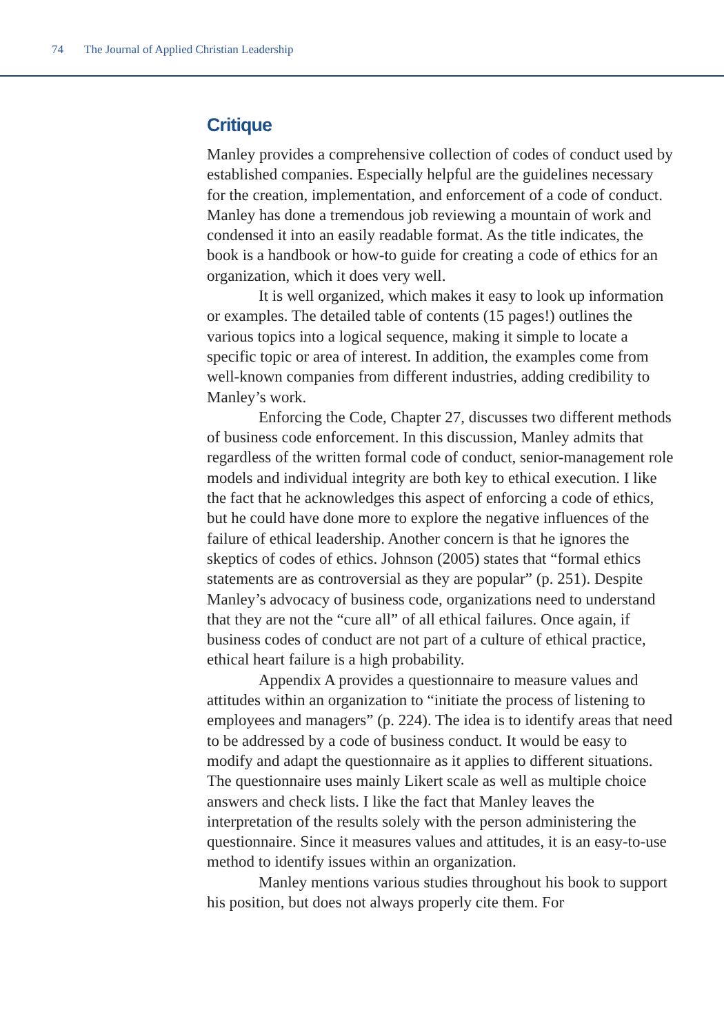74 The Journal of Applied Christian Leadership
Critique
Manley provides a comprehensive collection of codes of conduct used by established companies. Especially helpful are the guidelines necessary for the creation, implementation, and enforcement of a code of conduct. Manley has done a tremendous job reviewing a mountain of work and condensed it into an easily readable format. As the title indicates, the book is a handbook or how-to guide for creating a code of ethics for an organization, which it does very well.
It is well organized, which makes it easy to look up information or examples. The detailed table of contents (15 pages!) outlines the various topics into a logical sequence, making it simple to locate a specific topic or area of interest. In addition, the examples come from well-known companies from different industries, adding credibility to Manley’s work.
Enforcing the Code, Chapter 27, discusses two different methods of business code enforcement. In this discussion, Manley admits that regardless of the written formal code of conduct, senior-management role models and individual integrity are both key to ethical execution. I like the fact that he acknowledges this aspect of enforcing a code of ethics, but he could have done more to explore the negative influences of the failure of ethical leadership. Another concern is that he ignores the skeptics of codes of ethics. Johnson (2005) states that “formal ethics statements are as controversial as they are popular” (p. 251). Despite Manley’s advocacy of business code, organizations need to understand that they are not the “cure all” of all ethical failures. Once again, if business codes of conduct are not part of a culture of ethical practice, ethical heart failure is a high probability.
Appendix A provides a questionnaire to measure values and attitudes within an organization to “initiate the process of listening to employees and managers” (p. 224). The idea is to identify areas that need to be addressed by a code of business conduct. It would be easy to modify and adapt the questionnaire as it applies to different situations. The questionnaire uses mainly Likert scale as well as multiple choice answers and check lists. I like the fact that Manley leaves the interpretation of the results solely with the person administering the questionnaire. Since it measures values and attitudes, it is an easy-to-use method to identify issues within an organization.
Manley mentions various studies throughout his book to support his position, but does not always properly cite them. For